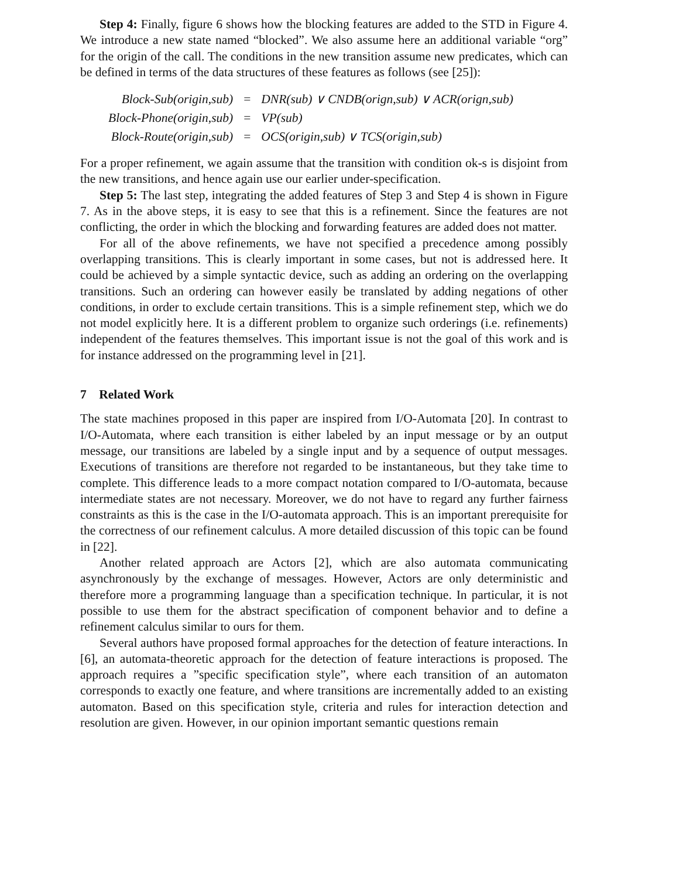Step 4: Finally, figure 6 shows how the blocking features are added to the STD in Figure 4. We introduce a new state named “blocked”. We also assume here an additional variable “org” for the origin of the call. The conditions in the new transition assume new predicates, which can be defined in terms of the data structures of these features as follows (see [25]):
| Block-Sub(origin,sub) | = | DNR(sub) ∨ CNDB(orign,sub) ∨ ACR(orign,sub) |
| Block-Phone(origin,sub) | = | VP(sub) |
| Block-Route(origin,sub) | = | OCS(origin,sub) ∨ TCS(origin,sub) |
For a proper refinement, we again assume that the transition with condition ok-s is disjoint from the new transitions, and hence again use our earlier under-specification.
Step 5: The last step, integrating the added features of Step 3 and Step 4 is shown in Figure 7. As in the above steps, it is easy to see that this is a refinement. Since the features are not conflicting, the order in which the blocking and forwarding features are added does not matter.
For all of the above refinements, we have not specified a precedence among possibly overlapping transitions. This is clearly important in some cases, but not is addressed here. It could be achieved by a simple syntactic device, such as adding an ordering on the overlapping transitions. Such an ordering can however easily be translated by adding negations of other conditions, in order to exclude certain transitions. This is a simple refinement step, which we do not model explicitly here. It is a different problem to organize such orderings (i.e. refinements) independent of the features themselves. This important issue is not the goal of this work and is for instance addressed on the programming level in [21].
7 Related Work
The state machines proposed in this paper are inspired from I/O-Automata [20]. In contrast to I/O-Automata, where each transition is either labeled by an input message or by an output message, our transitions are labeled by a single input and by a sequence of output messages. Executions of transitions are therefore not regarded to be instantaneous, but they take time to complete. This difference leads to a more compact notation compared to I/O-automata, because intermediate states are not necessary. Moreover, we do not have to regard any further fairness constraints as this is the case in the I/O-automata approach. This is an important prerequisite for the correctness of our refinement calculus. A more detailed discussion of this topic can be found in [22].
Another related approach are Actors [2], which are also automata communicating asynchronously by the exchange of messages. However, Actors are only deterministic and therefore more a programming language than a specification technique. In particular, it is not possible to use them for the abstract specification of component behavior and to define a refinement calculus similar to ours for them.
Several authors have proposed formal approaches for the detection of feature interactions. In [6], an automata-theoretic approach for the detection of feature interactions is proposed. The approach requires a ”specific specification style”, where each transition of an automaton corresponds to exactly one feature, and where transitions are incrementally added to an existing automaton. Based on this specification style, criteria and rules for interaction detection and resolution are given. However, in our opinion important semantic questions remain